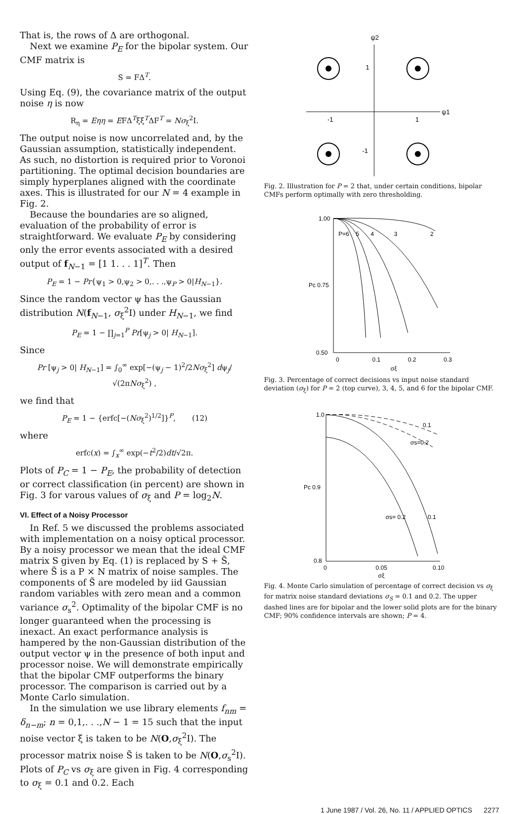That is, the rows of Δ are orthogonal.
Next we examine P<sub>E</sub> for the bipolar system. Our CMF matrix is
S = FΔ<sup>T</sup>.
Using Eq. (9), the covariance matrix of the output noise η is now
R<sub>η</sub> = Eηη = EFΔ<sup>T</sup>ξξ<sup>T</sup>ΔF<sup>T</sup> = Nσ<sub>ξ</sub><sup>2</sup>I.
The output noise is now uncorrelated and, by the Gaussian assumption, statistically independent. As such, no distortion is required prior to Voronoi partitioning. The optimal decision boundaries are simply hyperplanes aligned with the coordinate axes. This is illustrated for our N = 4 example in Fig. 2.
Because the boundaries are so aligned, evaluation of the probability of error is straightforward. We evaluate P<sub>E</sub> by considering only the error events associated with a desired output of f<sub>N−1</sub> = [1 1. . . 1]<sup>T</sup>. Then
P<sub>E</sub> = 1 − Pr{ψ<sub>1</sub> > 0,ψ<sub>2</sub> > 0,. . .,ψ<sub>P</sub> > 0|H<sub>N−1</sub>}.
Since the random vector ψ has the Gaussian distribution N(f<sub>N−1</sub>, σ<sub>ξ</sub><sup>2</sup>I) under H<sub>N−1</sub>, we find
P<sub>E</sub> = 1 − ∏<sub>j=1</sub><sup>P</sup> Pr[ψ<sub>j</sub> > 0| H<sub>N−1</sub>].
Since
Pr [ψ<sub>j</sub> > 0| H<sub>N−1</sub>] = ∫<sub>0</sub><sup>∞</sup> exp[−(ψ<sub>j</sub> − 1)<sup>2</sup>/2Nσ<sub>ξ</sub><sup>2</sup>] dψ<sub>j</sub>/√(2πNσ<sub>ξ</sub><sup>2</sup>) ,
we find that
P<sub>E</sub> = 1 − {erfc[−(Nσ<sub>ξ</sub><sup>2</sup>)<sup>1/2</sup>]}<sup>P</sup>, (12)
where
erfc(x) = ∫<sub>x</sub><sup>∞</sup> exp(−t<sup>2</sup>/2)dt/√2π.
Plots of P<sub>C</sub> = 1 − P<sub>E</sub>, the probability of detection or correct classification (in percent) are shown in Fig. 3 for varous values of σ<sub>ξ</sub> and P = log<sub>2</sub>N.
VI. Effect of a Noisy Processor
In Ref. 5 we discussed the problems associated with implementation on a noisy optical processor. By a noisy processor we mean that the ideal CMF matrix S given by Eq. (1) is replaced by S + S̃, where S̃ is a P × N matrix of noise samples. The components of S̃ are modeled by iid Gaussian random variables with zero mean and a common variance σ<sub>s</sub><sup>2</sup>. Optimality of the bipolar CMF is no longer guaranteed when the processing is inexact. An exact performance analysis is hampered by the non-Gaussian distribution of the output vector ψ in the presence of both input and processor noise. We will demonstrate empirically that the bipolar CMF outperforms the binary processor. The comparison is carried out by a Monte Carlo simulation.
In the simulation we use library elements f<sub>nm</sub> = δ<sub>n−m</sub>; n = 0,1,. . .,N − 1 = 15 such that the input noise vector ξ is taken to be N(O,σ<sub>ξ</sub><sup>2</sup>I). The processor matrix noise S̃ is taken to be N(O,σ<sub>s</sub><sup>2</sup>I). Plots of P<sub>C</sub> vs σ<sub>ξ</sub> are given in Fig. 4 corresponding to σ<sub>ξ</sub> = 0.1 and 0.2. Each
ψ2
ψ1
1
-1
-1
1
Fig. 2. Illustration for P = 2 that, under certain conditions, bipolar CMFs perform optimally with zero thresholding.
1.00
Pc 0.75
0.50
0
0.1
0.2
0.3
σξ
P=6
5
4
3
2
Fig. 3. Percentage of correct decisions vs input noise standard deviation (σ<sub>ξ</sub>) for P = 2 (top curve), 3, 4, 5, and 6 for the bipolar CMF.
1.0
Pc 0.9
0.8
0
0.05
0.10
σξ
0.1
σs=0.2
σs= 0.2
0.1
Fig. 4. Monte Carlo simulation of percentage of correct decision vs σ<sub>ξ</sub> for matrix noise standard deviations σ<sub>S</sub> = 0.1 and 0.2. The upper dashed lines are for bipolar and the lower solid plots are for the binary CMF; 90% confidence intervals are shown; P = 4.
1 June 1987 / Vol. 26, No. 11 / APPLIED OPTICS 2277